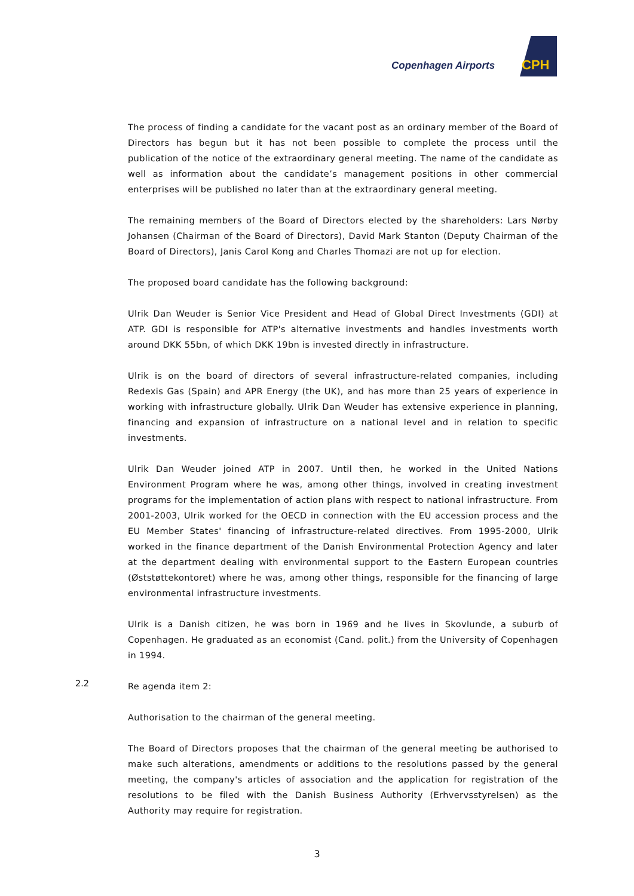Copenhagen Airports CPH
The process of finding a candidate for the vacant post as an ordinary member of the Board of Directors has begun but it has not been possible to complete the process until the publication of the notice of the extraordinary general meeting. The name of the candidate as well as information about the candidate’s management positions in other commercial enterprises will be published no later than at the extraordinary general meeting.
The remaining members of the Board of Directors elected by the shareholders: Lars Nørby Johansen (Chairman of the Board of Directors), David Mark Stanton (Deputy Chairman of the Board of Directors), Janis Carol Kong and Charles Thomazi are not up for election.
The proposed board candidate has the following background:
Ulrik Dan Weuder is Senior Vice President and Head of Global Direct Investments (GDI) at ATP. GDI is responsible for ATP's alternative investments and handles investments worth around DKK 55bn, of which DKK 19bn is invested directly in infrastructure.
Ulrik is on the board of directors of several infrastructure-related companies, including Redexis Gas (Spain) and APR Energy (the UK), and has more than 25 years of experience in working with infrastructure globally. Ulrik Dan Weuder has extensive experience in planning, financing and expansion of infrastructure on a national level and in relation to specific investments.
Ulrik Dan Weuder joined ATP in 2007. Until then, he worked in the United Nations Environment Program where he was, among other things, involved in creating investment programs for the implementation of action plans with respect to national infrastructure. From 2001-2003, Ulrik worked for the OECD in connection with the EU accession process and the EU Member States' financing of infrastructure-related directives. From 1995-2000, Ulrik worked in the finance department of the Danish Environmental Protection Agency and later at the department dealing with environmental support to the Eastern European countries (Øststøttekontoret) where he was, among other things, responsible for the financing of large environmental infrastructure investments.
Ulrik is a Danish citizen, he was born in 1969 and he lives in Skovlunde, a suburb of Copenhagen. He graduated as an economist (Cand. polit.) from the University of Copenhagen in 1994.
2.2
Re agenda item 2:
Authorisation to the chairman of the general meeting.
The Board of Directors proposes that the chairman of the general meeting be authorised to make such alterations, amendments or additions to the resolutions passed by the general meeting, the company's articles of association and the application for registration of the resolutions to be filed with the Danish Business Authority (Erhvervsstyrelsen) as the Authority may require for registration.
3